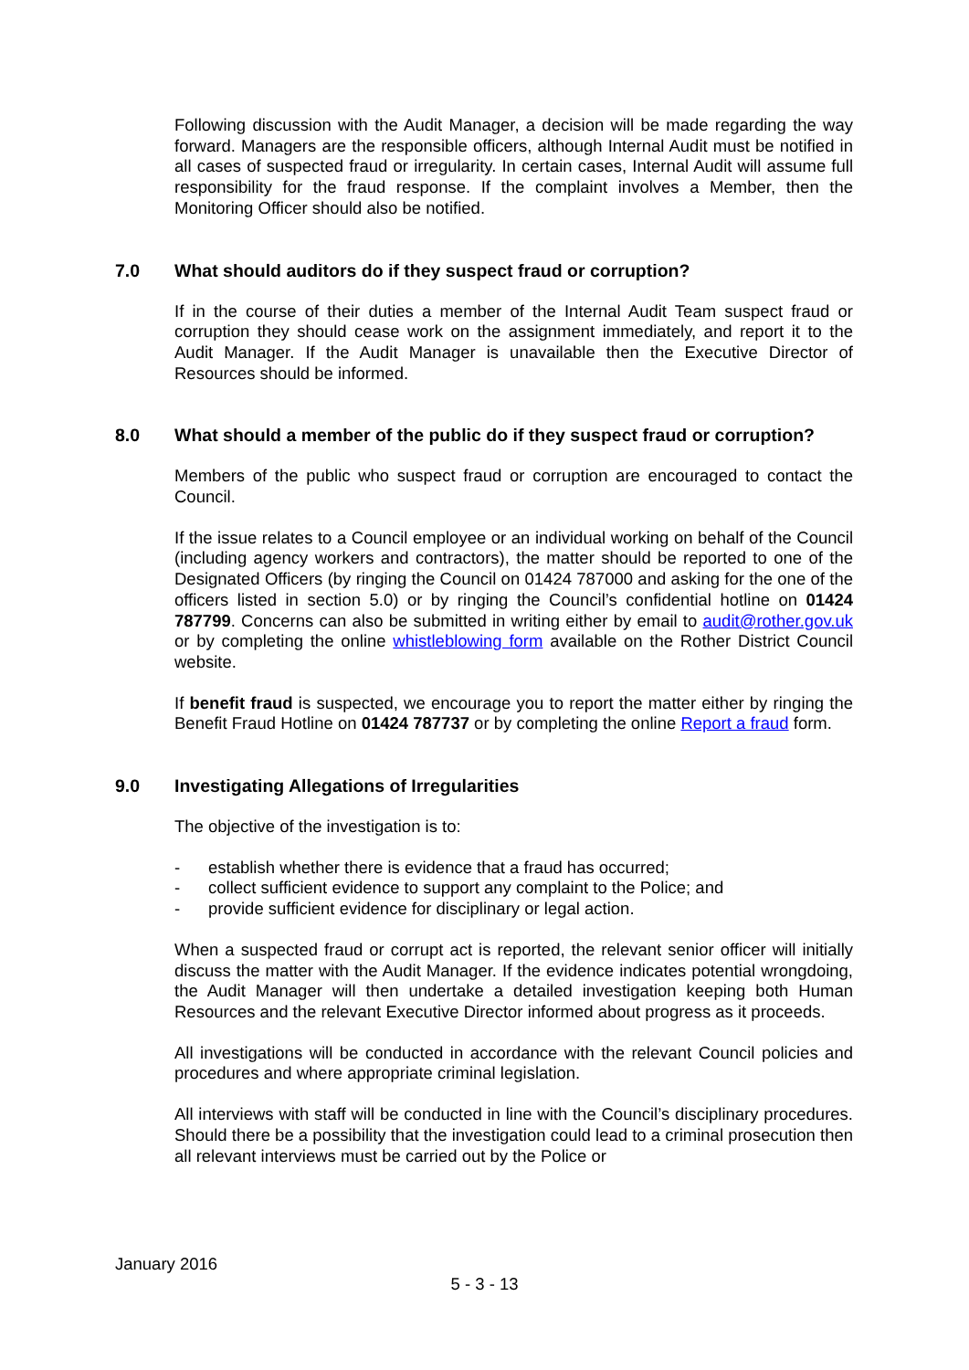Following discussion with the Audit Manager, a decision will be made regarding the way forward. Managers are the responsible officers, although Internal Audit must be notified in all cases of suspected fraud or irregularity. In certain cases, Internal Audit will assume full responsibility for the fraud response. If the complaint involves a Member, then the Monitoring Officer should also be notified.
7.0 What should auditors do if they suspect fraud or corruption?
If in the course of their duties a member of the Internal Audit Team suspect fraud or corruption they should cease work on the assignment immediately, and report it to the Audit Manager. If the Audit Manager is unavailable then the Executive Director of Resources should be informed.
8.0 What should a member of the public do if they suspect fraud or corruption?
Members of the public who suspect fraud or corruption are encouraged to contact the Council.
If the issue relates to a Council employee or an individual working on behalf of the Council (including agency workers and contractors), the matter should be reported to one of the Designated Officers (by ringing the Council on 01424 787000 and asking for the one of the officers listed in section 5.0) or by ringing the Council’s confidential hotline on 01424 787799. Concerns can also be submitted in writing either by email to audit@rother.gov.uk or by completing the online whistleblowing form available on the Rother District Council website.
If benefit fraud is suspected, we encourage you to report the matter either by ringing the Benefit Fraud Hotline on 01424 787737 or by completing the online Report a fraud form.
9.0 Investigating Allegations of Irregularities
The objective of the investigation is to:
- establish whether there is evidence that a fraud has occurred;
- collect sufficient evidence to support any complaint to the Police; and
- provide sufficient evidence for disciplinary or legal action.
When a suspected fraud or corrupt act is reported, the relevant senior officer will initially discuss the matter with the Audit Manager. If the evidence indicates potential wrongdoing, the Audit Manager will then undertake a detailed investigation keeping both Human Resources and the relevant Executive Director informed about progress as it proceeds.
All investigations will be conducted in accordance with the relevant Council policies and procedures and where appropriate criminal legislation.
All interviews with staff will be conducted in line with the Council’s disciplinary procedures. Should there be a possibility that the investigation could lead to a criminal prosecution then all relevant interviews must be carried out by the Police or
January 2016
5 - 3 - 13